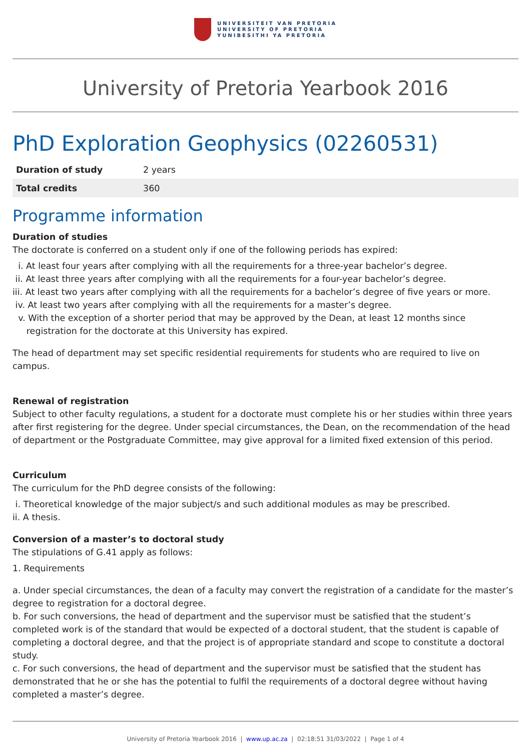UNIVERSITEIT VAN PRETORIA
UNIVERSITY OF PRETORIA
YUNIBESITHI YA PRETORIA
University of Pretoria Yearbook 2016
PhD Exploration Geophysics (02260531)
| Duration of study | 2 years |
| Total credits | 360 |
Programme information
Duration of studies
The doctorate is conferred on a student only if one of the following periods has expired:
i. At least four years after complying with all the requirements for a three-year bachelor’s degree.
ii. At least three years after complying with all the requirements for a four-year bachelor’s degree.
iii. At least two years after complying with all the requirements for a bachelor’s degree of five years or more.
iv. At least two years after complying with all the requirements for a master’s degree.
v. With the exception of a shorter period that may be approved by the Dean, at least 12 months since
registration for the doctorate at this University has expired.
The head of department may set specific residential requirements for students who are required to live on campus.
Renewal of registration
Subject to other faculty regulations, a student for a doctorate must complete his or her studies within three years after first registering for the degree. Under special circumstances, the Dean, on the recommendation of the head of department or the Postgraduate Committee, may give approval for a limited fixed extension of this period.
Curriculum
The curriculum for the PhD degree consists of the following:
i. Theoretical knowledge of the major subject/s and such additional modules as may be prescribed.
ii. A thesis.
Conversion of a master’s to doctoral study
The stipulations of G.41 apply as follows:
1. Requirements
a. Under special circumstances, the dean of a faculty may convert the registration of a candidate for the master’s degree to registration for a doctoral degree.
b. For such conversions, the head of department and the supervisor must be satisfied that the student’s completed work is of the standard that would be expected of a doctoral student, that the student is capable of completing a doctoral degree, and that the project is of appropriate standard and scope to constitute a doctoral study.
c. For such conversions, the head of department and the supervisor must be satisfied that the student has demonstrated that he or she has the potential to fulfil the requirements of a doctoral degree without having completed a master’s degree.
University of Pretoria Yearbook 2016 | www.up.ac.za | 02:18:51 31/03/2022 | Page 1 of 4